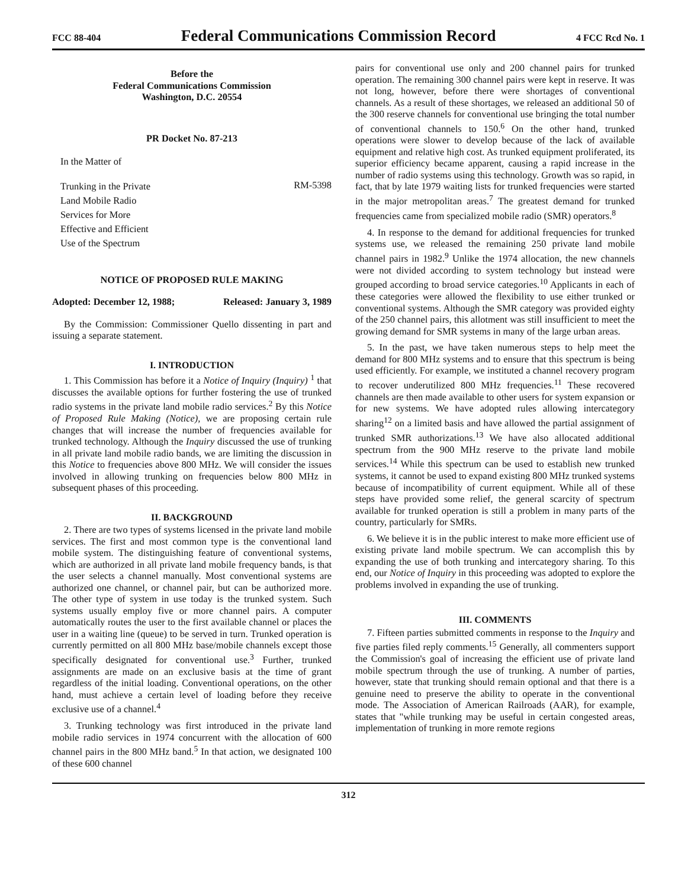FCC 88-404 Federal Communications Commission Record 4 FCC Rcd No. 1
Before the
Federal Communications Commission
Washington, D.C. 20554
PR Docket No. 87-213
In the Matter of
Trunking in the Private
Land Mobile Radio
Services for More
Effective and Efficient
Use of the Spectrum
RM-5398
NOTICE OF PROPOSED RULE MAKING
Adopted: December 12, 1988; Released: January 3, 1989
By the Commission: Commissioner Quello dissenting in part and issuing a separate statement.
I. INTRODUCTION
1. This Commission has before it a Notice of Inquiry (Inquiry) <sup>1</sup> that discusses the available options for further fostering the use of trunked radio systems in the private land mobile radio services.<sup>2</sup> By this Notice of Proposed Rule Making (Notice), we are proposing certain rule changes that will increase the number of frequencies available for trunked technology. Although the Inquiry discussed the use of trunking in all private land mobile radio bands, we are limiting the discussion in this Notice to frequencies above 800 MHz. We will consider the issues involved in allowing trunking on frequencies below 800 MHz in subsequent phases of this proceeding.
II. BACKGROUND
2. There are two types of systems licensed in the private land mobile services. The first and most common type is the conventional land mobile system. The distinguishing feature of conventional systems, which are authorized in all private land mobile frequency bands, is that the user selects a channel manually. Most conventional systems are authorized one channel, or channel pair, but can be authorized more. The other type of system in use today is the trunked system. Such systems usually employ five or more channel pairs. A computer automatically routes the user to the first available channel or places the user in a waiting line (queue) to be served in turn. Trunked operation is currently permitted on all 800 MHz base/mobile channels except those specifically designated for conventional use.<sup>3</sup> Further, trunked assignments are made on an exclusive basis at the time of grant regardless of the initial loading. Conventional operations, on the other hand, must achieve a certain level of loading before they receive exclusive use of a channel.<sup>4</sup>
3. Trunking technology was first introduced in the private land mobile radio services in 1974 concurrent with the allocation of 600 channel pairs in the 800 MHz band.<sup>5</sup> In that action, we designated 100 of these 600 channel
pairs for conventional use only and 200 channel pairs for trunked operation. The remaining 300 channel pairs were kept in reserve. It was not long, however, before there were shortages of conventional channels. As a result of these shortages, we released an additional 50 of the 300 reserve channels for conventional use bringing the total number of conventional channels to 150.<sup>6</sup> On the other hand, trunked operations were slower to develop because of the lack of available equipment and relative high cost. As trunked equipment proliferated, its superior efficiency became apparent, causing a rapid increase in the number of radio systems using this technology. Growth was so rapid, in fact, that by late 1979 waiting lists for trunked frequencies were started in the major metropolitan areas.<sup>7</sup> The greatest demand for trunked frequencies came from specialized mobile radio (SMR) operators.<sup>8</sup>
4. In response to the demand for additional frequencies for trunked systems use, we released the remaining 250 private land mobile channel pairs in 1982.<sup>9</sup> Unlike the 1974 allocation, the new channels were not divided according to system technology but instead were grouped according to broad service categories.<sup>10</sup> Applicants in each of these categories were allowed the flexibility to use either trunked or conventional systems. Although the SMR category was provided eighty of the 250 channel pairs, this allotment was still insufficient to meet the growing demand for SMR systems in many of the large urban areas.
5. In the past, we have taken numerous steps to help meet the demand for 800 MHz systems and to ensure that this spectrum is being used efficiently. For example, we instituted a channel recovery program to recover underutilized 800 MHz frequencies.<sup>11</sup> These recovered channels are then made available to other users for system expansion or for new systems. We have adopted rules allowing intercategory sharing<sup>12</sup> on a limited basis and have allowed the partial assignment of trunked SMR authorizations.<sup>13</sup> We have also allocated additional spectrum from the 900 MHz reserve to the private land mobile services.<sup>14</sup> While this spectrum can be used to establish new trunked systems, it cannot be used to expand existing 800 MHz trunked systems because of incompatibility of current equipment. While all of these steps have provided some relief, the general scarcity of spectrum available for trunked operation is still a problem in many parts of the country, particularly for SMRs.
6. We believe it is in the public interest to make more efficient use of existing private land mobile spectrum. We can accomplish this by expanding the use of both trunking and intercategory sharing. To this end, our Notice of Inquiry in this proceeding was adopted to explore the problems involved in expanding the use of trunking.
III. COMMENTS
7. Fifteen parties submitted comments in response to the Inquiry and five parties filed reply comments.<sup>15</sup> Generally, all commenters support the Commission's goal of increasing the efficient use of private land mobile spectrum through the use of trunking. A number of parties, however, state that trunking should remain optional and that there is a genuine need to preserve the ability to operate in the conventional mode. The Association of American Railroads (AAR), for example, states that "while trunking may be useful in certain congested areas, implementation of trunking in more remote regions
312